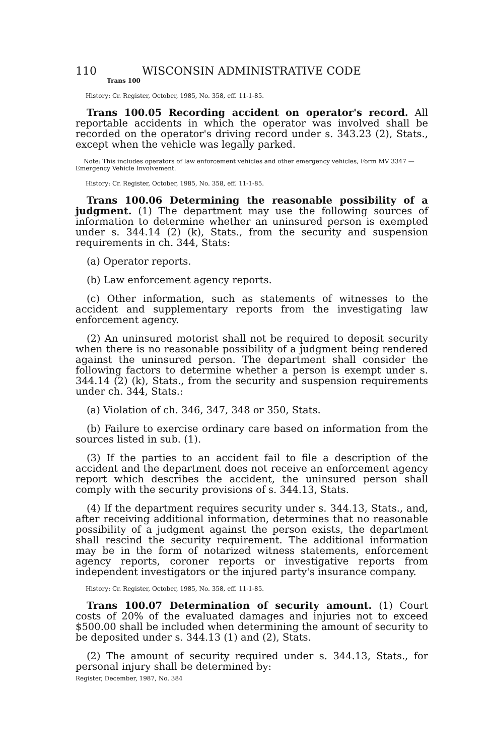110 WISCONSIN ADMINISTRATIVE CODE
Trans 100
History: Cr. Register, October, 1985, No. 358, eff. 11-1-85.
Trans 100.05 Recording accident on operator's record. All reportable accidents in which the operator was involved shall be recorded on the operator's driving record under s. 343.23 (2), Stats., except when the vehicle was legally parked.
Note: This includes operators of law enforcement vehicles and other emergency vehicles, Form MV 3347 — Emergency Vehicle Involvement.
History: Cr. Register, October, 1985, No. 358, eff. 11-1-85.
Trans 100.06 Determining the reasonable possibility of a judgment. (1) The department may use the following sources of information to determine whether an uninsured person is exempted under s. 344.14 (2) (k), Stats., from the security and suspension requirements in ch. 344, Stats:
(a) Operator reports.
(b) Law enforcement agency reports.
(c) Other information, such as statements of witnesses to the accident and supplementary reports from the investigating law enforcement agency.
(2) An uninsured motorist shall not be required to deposit security when there is no reasonable possibility of a judgment being rendered against the uninsured person. The department shall consider the following factors to determine whether a person is exempt under s. 344.14 (2) (k), Stats., from the security and suspension requirements under ch. 344, Stats.:
(a) Violation of ch. 346, 347, 348 or 350, Stats.
(b) Failure to exercise ordinary care based on information from the sources listed in sub. (1).
(3) If the parties to an accident fail to file a description of the accident and the department does not receive an enforcement agency report which describes the accident, the uninsured person shall comply with the security provisions of s. 344.13, Stats.
(4) If the department requires security under s. 344.13, Stats., and, after receiving additional information, determines that no reasonable possibility of a judgment against the person exists, the department shall rescind the security requirement. The additional information may be in the form of notarized witness statements, enforcement agency reports, coroner reports or investigative reports from independent investigators or the injured party's insurance company.
History: Cr. Register, October, 1985, No. 358, eff. 11-1-85.
Trans 100.07 Determination of security amount. (1) Court costs of 20% of the evaluated damages and injuries not to exceed $500.00 shall be included when determining the amount of security to be deposited under s. 344.13 (1) and (2), Stats.
(2) The amount of security required under s. 344.13, Stats., for personal injury shall be determined by:
Register, December, 1987, No. 384